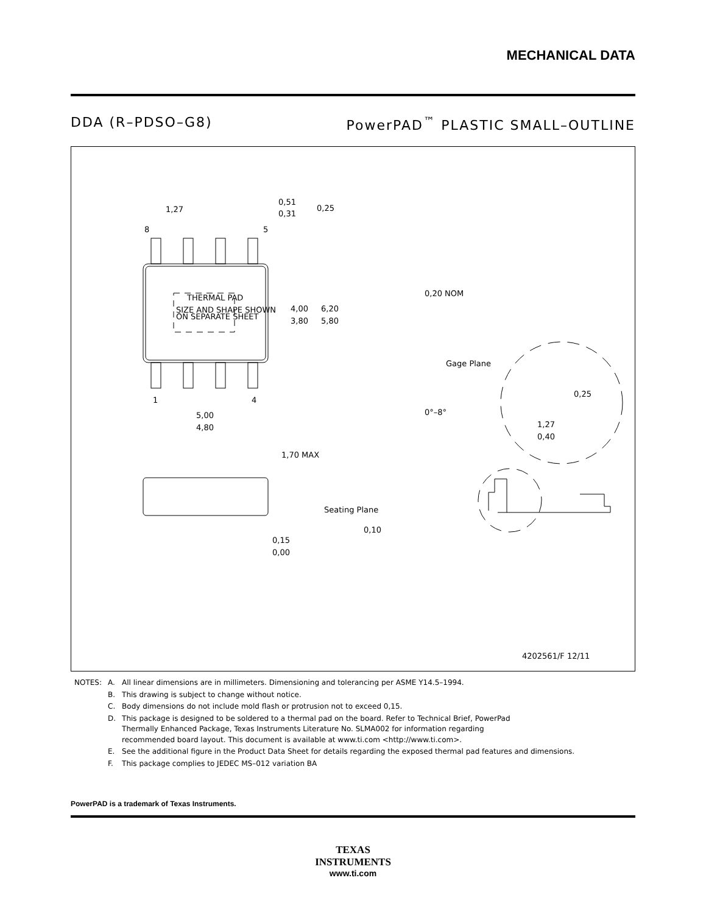MECHANICAL DATA
DDA (R–PDSO–G8) PowerPAD<sup>™</sup> PLASTIC SMALL–OUTLINE
THERMAL PAD
SIZE AND SHAPE SHOWN
ON SEPARATE SHEET
1,27
0,51
0,31
0,25
8
5
1
4
4,00
3,80
6,20
5,80
5,00
4,80
0,20 NOM
Gage Plane
0,25
0°–8°
1,27
0,40
1,70 MAX
0,15
0,00
Seating Plane
0,10
4202561/F 12/11
| NOTES: | A. | All linear dimensions are in millimeters. Dimensioning and tolerancing per ASME Y14.5–1994. |
| | B. | This drawing is subject to change without notice. |
| | C. | Body dimensions do not include mold flash or protrusion not to exceed 0,15. |
| | D. | This package is designed to be soldered to a thermal pad on the board. Refer to Technical Brief, PowerPad Thermally Enhanced Package, Texas Instruments Literature No. SLMA002 for information regarding recommended board layout. This document is available at www.ti.com <http://www.ti.com>. |
| | E. | See the additional figure in the Product Data Sheet for details regarding the exposed thermal pad features and dimensions. |
| | F. | This package complies to JEDEC MS–012 variation BA |
PowerPAD is a trademark of Texas Instruments.
TEXAS
INSTRUMENTS
www.ti.com